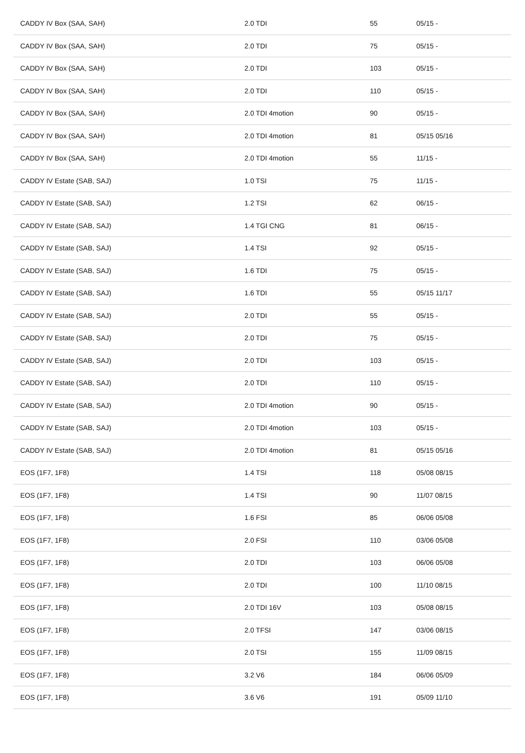| CADDY IV Box (SAA, SAH) | 2.0 TDI | 55 | 05/15 - |
| CADDY IV Box (SAA, SAH) | 2.0 TDI | 75 | 05/15 - |
| CADDY IV Box (SAA, SAH) | 2.0 TDI | 103 | 05/15 - |
| CADDY IV Box (SAA, SAH) | 2.0 TDI | 110 | 05/15 - |
| CADDY IV Box (SAA, SAH) | 2.0 TDI 4motion | 90 | 05/15 - |
| CADDY IV Box (SAA, SAH) | 2.0 TDI 4motion | 81 | 05/15 05/16 |
| CADDY IV Box (SAA, SAH) | 2.0 TDI 4motion | 55 | 11/15 - |
| CADDY IV Estate (SAB, SAJ) | 1.0 TSI | 75 | 11/15 - |
| CADDY IV Estate (SAB, SAJ) | 1.2 TSI | 62 | 06/15 - |
| CADDY IV Estate (SAB, SAJ) | 1.4 TGI CNG | 81 | 06/15 - |
| CADDY IV Estate (SAB, SAJ) | 1.4 TSI | 92 | 05/15 - |
| CADDY IV Estate (SAB, SAJ) | 1.6 TDI | 75 | 05/15 - |
| CADDY IV Estate (SAB, SAJ) | 1.6 TDI | 55 | 05/15 11/17 |
| CADDY IV Estate (SAB, SAJ) | 2.0 TDI | 55 | 05/15 - |
| CADDY IV Estate (SAB, SAJ) | 2.0 TDI | 75 | 05/15 - |
| CADDY IV Estate (SAB, SAJ) | 2.0 TDI | 103 | 05/15 - |
| CADDY IV Estate (SAB, SAJ) | 2.0 TDI | 110 | 05/15 - |
| CADDY IV Estate (SAB, SAJ) | 2.0 TDI 4motion | 90 | 05/15 - |
| CADDY IV Estate (SAB, SAJ) | 2.0 TDI 4motion | 103 | 05/15 - |
| CADDY IV Estate (SAB, SAJ) | 2.0 TDI 4motion | 81 | 05/15 05/16 |
| EOS (1F7, 1F8) | 1.4 TSI | 118 | 05/08 08/15 |
| EOS (1F7, 1F8) | 1.4 TSI | 90 | 11/07 08/15 |
| EOS (1F7, 1F8) | 1.6 FSI | 85 | 06/06 05/08 |
| EOS (1F7, 1F8) | 2.0 FSI | 110 | 03/06 05/08 |
| EOS (1F7, 1F8) | 2.0 TDI | 103 | 06/06 05/08 |
| EOS (1F7, 1F8) | 2.0 TDI | 100 | 11/10 08/15 |
| EOS (1F7, 1F8) | 2.0 TDI 16V | 103 | 05/08 08/15 |
| EOS (1F7, 1F8) | 2.0 TFSI | 147 | 03/06 08/15 |
| EOS (1F7, 1F8) | 2.0 TSI | 155 | 11/09 08/15 |
| EOS (1F7, 1F8) | 3.2 V6 | 184 | 06/06 05/09 |
| EOS (1F7, 1F8) | 3.6 V6 | 191 | 05/09 11/10 |